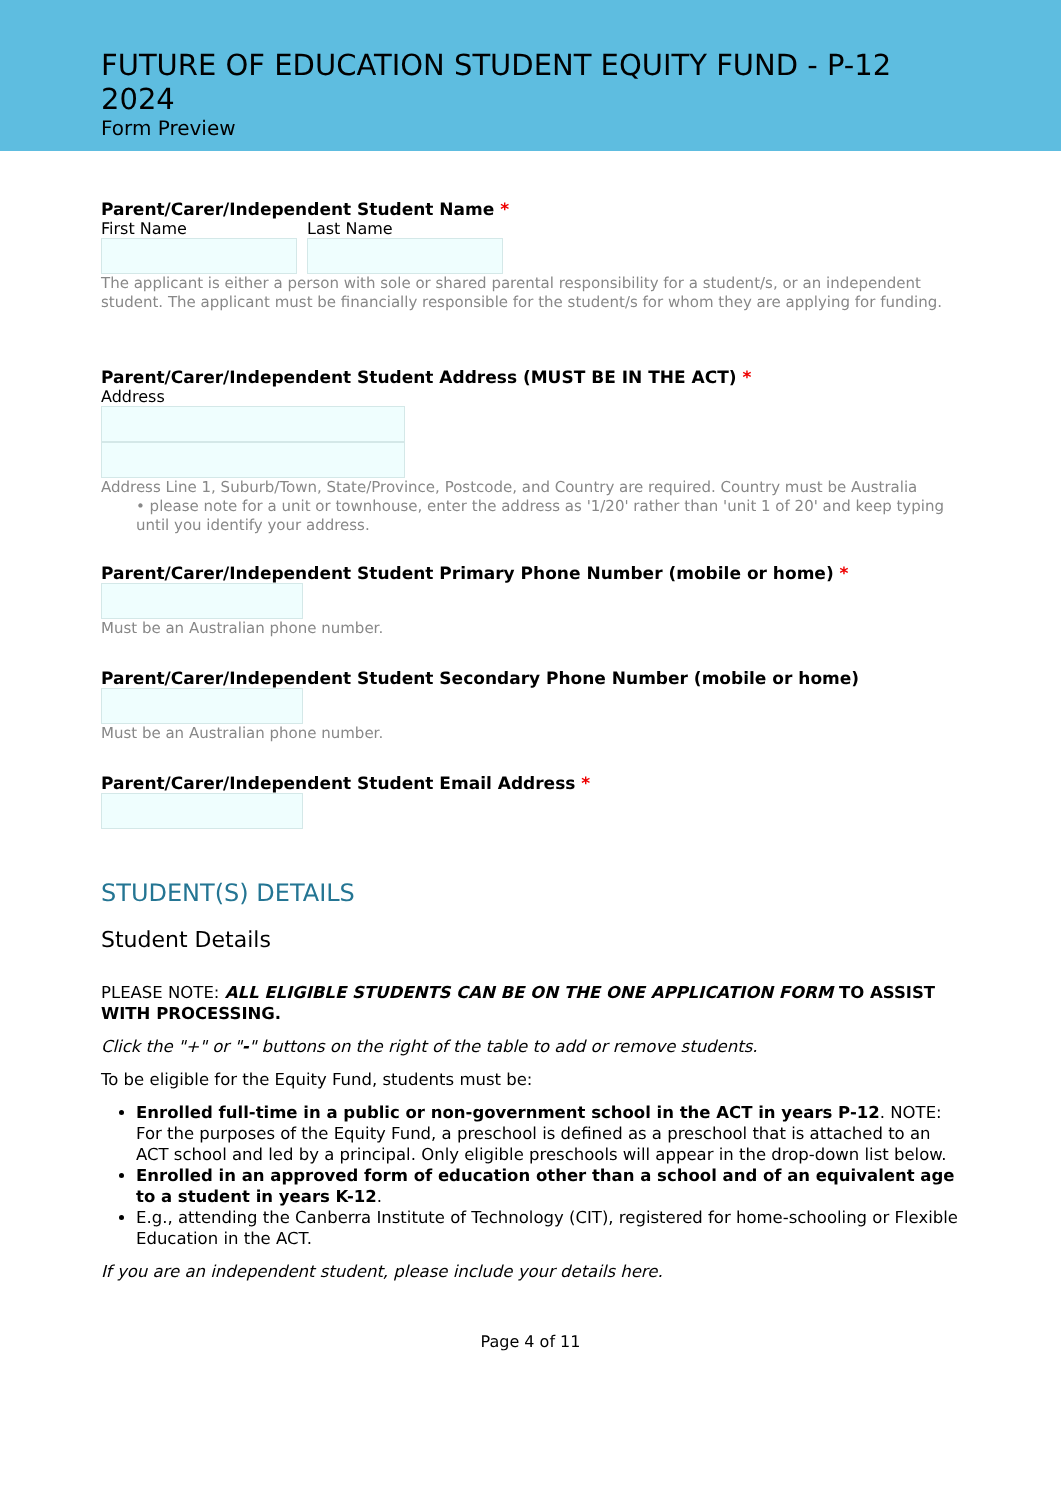FUTURE OF EDUCATION STUDENT EQUITY FUND - P-12 2024
Form Preview
Parent/Carer/Independent Student Name *
First Name Last Name
The applicant is either a person with sole or shared parental responsibility for a student/s, or an independent student. The applicant must be financially responsible for the student/s for whom they are applying for funding.
Parent/Carer/Independent Student Address (MUST BE IN THE ACT) *
Address
Address Line 1, Suburb/Town, State/Province, Postcode, and Country are required. Country must be Australia
• please note for a unit or townhouse, enter the address as '1/20' rather than 'unit 1 of 20' and keep typing until you identify your address.
Parent/Carer/Independent Student Primary Phone Number (mobile or home) *
Must be an Australian phone number.
Parent/Carer/Independent Student Secondary Phone Number (mobile or home)
Must be an Australian phone number.
Parent/Carer/Independent Student Email Address *
STUDENT(S) DETAILS
Student Details
PLEASE NOTE: ALL ELIGIBLE STUDENTS CAN BE ON THE ONE APPLICATION FORM TO ASSIST WITH PROCESSING.
Click the "+" or "-" buttons on the right of the table to add or remove students.
To be eligible for the Equity Fund, students must be:
Enrolled full-time in a public or non-government school in the ACT in years P-12. NOTE: For the purposes of the Equity Fund, a preschool is defined as a preschool that is attached to an ACT school and led by a principal. Only eligible preschools will appear in the drop-down list below.
Enrolled in an approved form of education other than a school and of an equivalent age to a student in years K-12.
E.g., attending the Canberra Institute of Technology (CIT), registered for home-schooling or Flexible Education in the ACT.
If you are an independent student, please include your details here.
Page 4 of 11